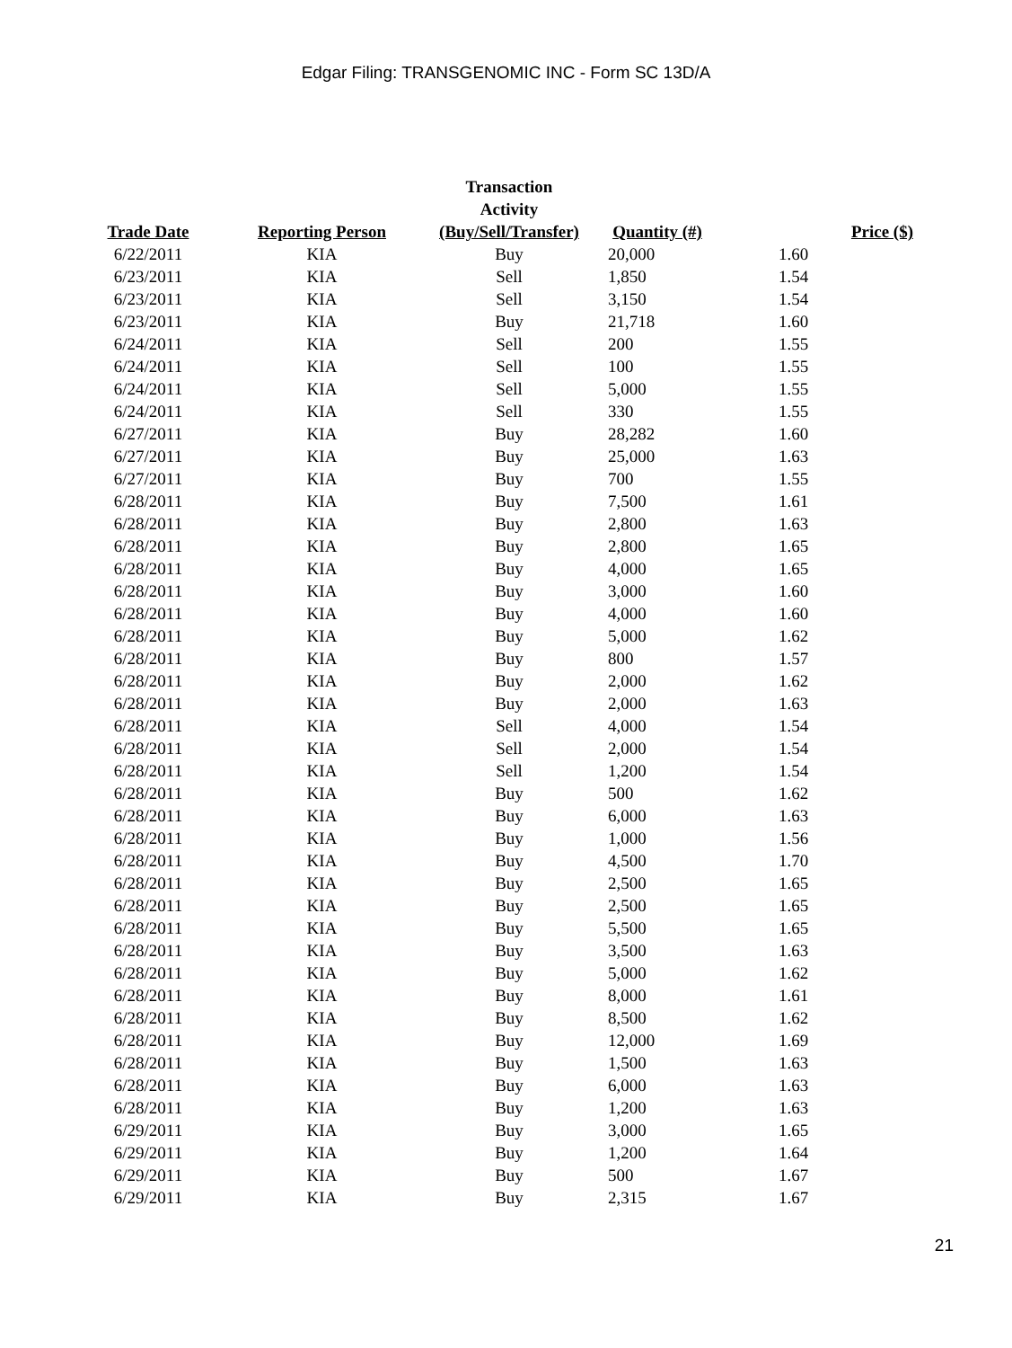Edgar Filing: TRANSGENOMIC INC - Form SC 13D/A
| Trade Date | Reporting Person | Transaction Activity (Buy/Sell/Transfer) | Quantity (#) | Price ($) |
| --- | --- | --- | --- | --- |
| 6/22/2011 | KIA | Buy | 20,000 | 1.60 |
| 6/23/2011 | KIA | Sell | 1,850 | 1.54 |
| 6/23/2011 | KIA | Sell | 3,150 | 1.54 |
| 6/23/2011 | KIA | Buy | 21,718 | 1.60 |
| 6/24/2011 | KIA | Sell | 200 | 1.55 |
| 6/24/2011 | KIA | Sell | 100 | 1.55 |
| 6/24/2011 | KIA | Sell | 5,000 | 1.55 |
| 6/24/2011 | KIA | Sell | 330 | 1.55 |
| 6/27/2011 | KIA | Buy | 28,282 | 1.60 |
| 6/27/2011 | KIA | Buy | 25,000 | 1.63 |
| 6/27/2011 | KIA | Buy | 700 | 1.55 |
| 6/28/2011 | KIA | Buy | 7,500 | 1.61 |
| 6/28/2011 | KIA | Buy | 2,800 | 1.63 |
| 6/28/2011 | KIA | Buy | 2,800 | 1.65 |
| 6/28/2011 | KIA | Buy | 4,000 | 1.65 |
| 6/28/2011 | KIA | Buy | 3,000 | 1.60 |
| 6/28/2011 | KIA | Buy | 4,000 | 1.60 |
| 6/28/2011 | KIA | Buy | 5,000 | 1.62 |
| 6/28/2011 | KIA | Buy | 800 | 1.57 |
| 6/28/2011 | KIA | Buy | 2,000 | 1.62 |
| 6/28/2011 | KIA | Buy | 2,000 | 1.63 |
| 6/28/2011 | KIA | Sell | 4,000 | 1.54 |
| 6/28/2011 | KIA | Sell | 2,000 | 1.54 |
| 6/28/2011 | KIA | Sell | 1,200 | 1.54 |
| 6/28/2011 | KIA | Buy | 500 | 1.62 |
| 6/28/2011 | KIA | Buy | 6,000 | 1.63 |
| 6/28/2011 | KIA | Buy | 1,000 | 1.56 |
| 6/28/2011 | KIA | Buy | 4,500 | 1.70 |
| 6/28/2011 | KIA | Buy | 2,500 | 1.65 |
| 6/28/2011 | KIA | Buy | 2,500 | 1.65 |
| 6/28/2011 | KIA | Buy | 5,500 | 1.65 |
| 6/28/2011 | KIA | Buy | 3,500 | 1.63 |
| 6/28/2011 | KIA | Buy | 5,000 | 1.62 |
| 6/28/2011 | KIA | Buy | 8,000 | 1.61 |
| 6/28/2011 | KIA | Buy | 8,500 | 1.62 |
| 6/28/2011 | KIA | Buy | 12,000 | 1.69 |
| 6/28/2011 | KIA | Buy | 1,500 | 1.63 |
| 6/28/2011 | KIA | Buy | 6,000 | 1.63 |
| 6/28/2011 | KIA | Buy | 1,200 | 1.63 |
| 6/29/2011 | KIA | Buy | 3,000 | 1.65 |
| 6/29/2011 | KIA | Buy | 1,200 | 1.64 |
| 6/29/2011 | KIA | Buy | 500 | 1.67 |
| 6/29/2011 | KIA | Buy | 2,315 | 1.67 |
21